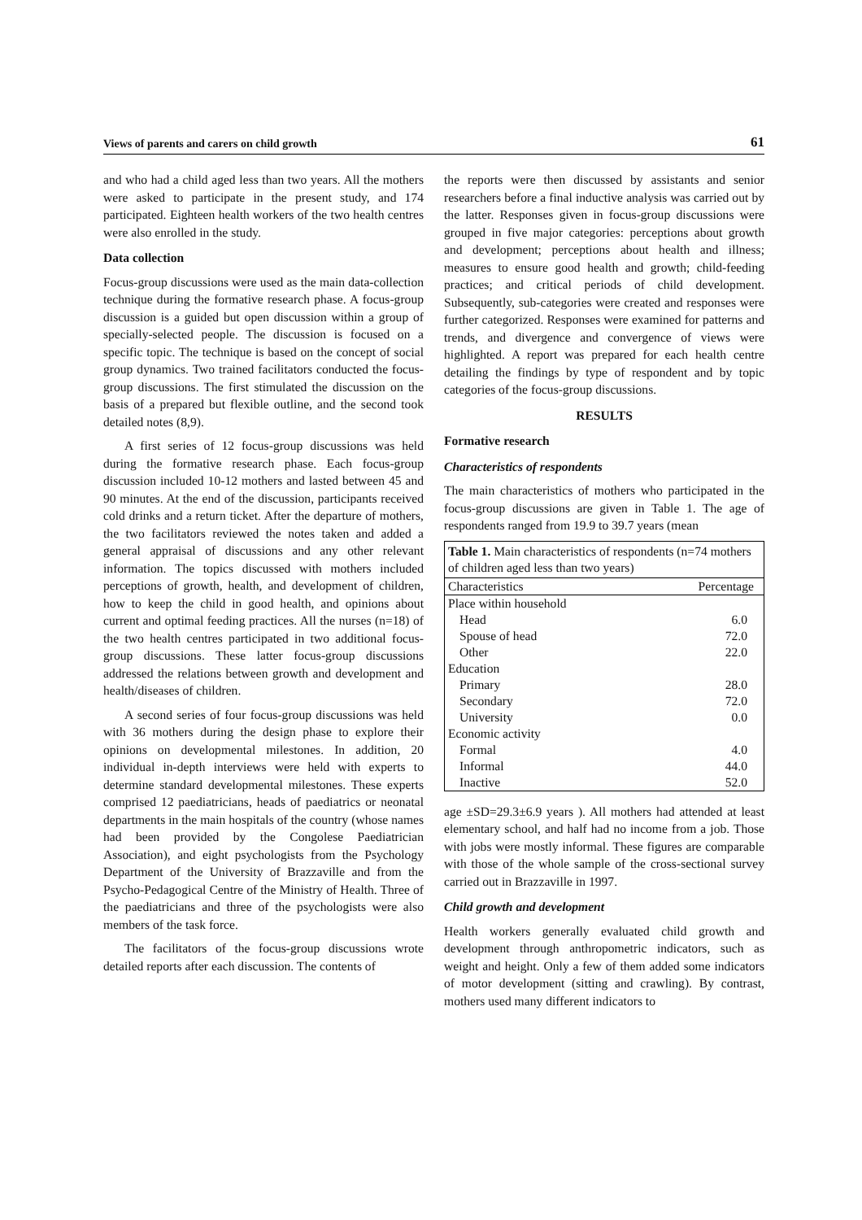Views of parents and carers on child growth 61
and who had a child aged less than two years. All the mothers were asked to participate in the present study, and 174 participated. Eighteen health workers of the two health centres were also enrolled in the study.
Data collection
Focus-group discussions were used as the main data-collection technique during the formative research phase. A focus-group discussion is a guided but open discussion within a group of specially-selected people. The discussion is focused on a specific topic. The technique is based on the concept of social group dynamics. Two trained facilitators conducted the focus-group discussions. The first stimulated the discussion on the basis of a prepared but flexible outline, and the second took detailed notes (8,9).
A first series of 12 focus-group discussions was held during the formative research phase. Each focus-group discussion included 10-12 mothers and lasted between 45 and 90 minutes. At the end of the discussion, participants received cold drinks and a return ticket. After the departure of mothers, the two facilitators reviewed the notes taken and added a general appraisal of discussions and any other relevant information. The topics discussed with mothers included perceptions of growth, health, and development of children, how to keep the child in good health, and opinions about current and optimal feeding practices. All the nurses (n=18) of the two health centres participated in two additional focus-group discussions. These latter focus-group discussions addressed the relations between growth and development and health/diseases of children.
A second series of four focus-group discussions was held with 36 mothers during the design phase to explore their opinions on developmental milestones. In addition, 20 individual in-depth interviews were held with experts to determine standard developmental milestones. These experts comprised 12 paediatricians, heads of paediatrics or neonatal departments in the main hospitals of the country (whose names had been provided by the Congolese Paediatrician Association), and eight psychologists from the Psychology Department of the University of Brazzaville and from the Psycho-Pedagogical Centre of the Ministry of Health. Three of the paediatricians and three of the psychologists were also members of the task force.
The facilitators of the focus-group discussions wrote detailed reports after each discussion. The contents of
the reports were then discussed by assistants and senior researchers before a final inductive analysis was carried out by the latter. Responses given in focus-group discussions were grouped in five major categories: perceptions about growth and development; perceptions about health and illness; measures to ensure good health and growth; child-feeding practices; and critical periods of child development. Subsequently, sub-categories were created and responses were further categorized. Responses were examined for patterns and trends, and divergence and convergence of views were highlighted. A report was prepared for each health centre detailing the findings by type of respondent and by topic categories of the focus-group discussions.
RESULTS
Formative research
Characteristics of respondents
The main characteristics of mothers who participated in the focus-group discussions are given in Table 1. The age of respondents ranged from 19.9 to 39.7 years (mean
| Table 1. Main characteristics of respondents (n=74 mothers of children aged less than two years) | |
| Characteristics | Percentage |
| Place within household | |
| Head | 6.0 |
| Spouse of head | 72.0 |
| Other | 22.0 |
| Education | |
| Primary | 28.0 |
| Secondary | 72.0 |
| University | 0.0 |
| Economic activity | |
| Formal | 4.0 |
| Informal | 44.0 |
| Inactive | 52.0 |
age ±SD=29.3±6.9 years ). All mothers had attended at least elementary school, and half had no income from a job. Those with jobs were mostly informal. These figures are comparable with those of the whole sample of the cross-sectional survey carried out in Brazzaville in 1997.
Child growth and development
Health workers generally evaluated child growth and development through anthropometric indicators, such as weight and height. Only a few of them added some indicators of motor development (sitting and crawling). By contrast, mothers used many different indicators to